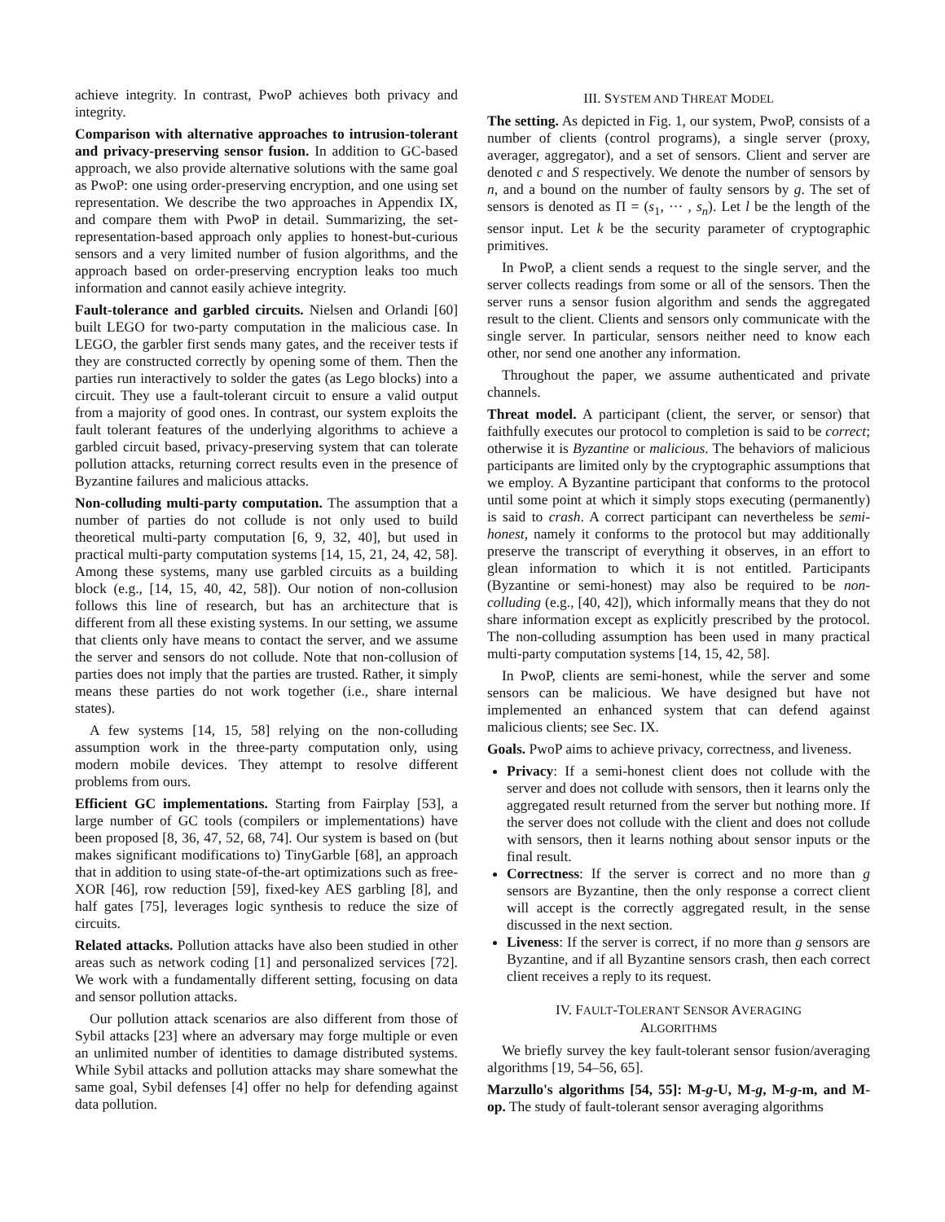achieve integrity. In contrast, PwoP achieves both privacy and integrity.
Comparison with alternative approaches to intrusion-tolerant and privacy-preserving sensor fusion. In addition to GC-based approach, we also provide alternative solutions with the same goal as PwoP: one using order-preserving encryption, and one using set representation. We describe the two approaches in Appendix IX, and compare them with PwoP in detail. Summarizing, the set-representation-based approach only applies to honest-but-curious sensors and a very limited number of fusion algorithms, and the approach based on order-preserving encryption leaks too much information and cannot easily achieve integrity.
Fault-tolerance and garbled circuits. Nielsen and Orlandi [60] built LEGO for two-party computation in the malicious case. In LEGO, the garbler first sends many gates, and the receiver tests if they are constructed correctly by opening some of them. Then the parties run interactively to solder the gates (as Lego blocks) into a circuit. They use a fault-tolerant circuit to ensure a valid output from a majority of good ones. In contrast, our system exploits the fault tolerant features of the underlying algorithms to achieve a garbled circuit based, privacy-preserving system that can tolerate pollution attacks, returning correct results even in the presence of Byzantine failures and malicious attacks.
Non-colluding multi-party computation. The assumption that a number of parties do not collude is not only used to build theoretical multi-party computation [6, 9, 32, 40], but used in practical multi-party computation systems [14, 15, 21, 24, 42, 58]. Among these systems, many use garbled circuits as a building block (e.g., [14, 15, 40, 42, 58]). Our notion of non-collusion follows this line of research, but has an architecture that is different from all these existing systems. In our setting, we assume that clients only have means to contact the server, and we assume the server and sensors do not collude. Note that non-collusion of parties does not imply that the parties are trusted. Rather, it simply means these parties do not work together (i.e., share internal states).
A few systems [14, 15, 58] relying on the non-colluding assumption work in the three-party computation only, using modern mobile devices. They attempt to resolve different problems from ours.
Efficient GC implementations. Starting from Fairplay [53], a large number of GC tools (compilers or implementations) have been proposed [8, 36, 47, 52, 68, 74]. Our system is based on (but makes significant modifications to) TinyGarble [68], an approach that in addition to using state-of-the-art optimizations such as free-XOR [46], row reduction [59], fixed-key AES garbling [8], and half gates [75], leverages logic synthesis to reduce the size of circuits.
Related attacks. Pollution attacks have also been studied in other areas such as network coding [1] and personalized services [72]. We work with a fundamentally different setting, focusing on data and sensor pollution attacks.
Our pollution attack scenarios are also different from those of Sybil attacks [23] where an adversary may forge multiple or even an unlimited number of identities to damage distributed systems. While Sybil attacks and pollution attacks may share somewhat the same goal, Sybil defenses [4] offer no help for defending against data pollution.
III. SYSTEM AND THREAT MODEL
The setting. As depicted in Fig. 1, our system, PwoP, consists of a number of clients (control programs), a single server (proxy, averager, aggregator), and a set of sensors. Client and server are denoted c and S respectively. We denote the number of sensors by n, and a bound on the number of faulty sensors by g. The set of sensors is denoted as Π = (s<sub>1</sub>, ··· , s<sub>n</sub>). Let l be the length of the sensor input. Let k be the security parameter of cryptographic primitives.
In PwoP, a client sends a request to the single server, and the server collects readings from some or all of the sensors. Then the server runs a sensor fusion algorithm and sends the aggregated result to the client. Clients and sensors only communicate with the single server. In particular, sensors neither need to know each other, nor send one another any information.
Throughout the paper, we assume authenticated and private channels.
Threat model. A participant (client, the server, or sensor) that faithfully executes our protocol to completion is said to be correct; otherwise it is Byzantine or malicious. The behaviors of malicious participants are limited only by the cryptographic assumptions that we employ. A Byzantine participant that conforms to the protocol until some point at which it simply stops executing (permanently) is said to crash. A correct participant can nevertheless be semi-honest, namely it conforms to the protocol but may additionally preserve the transcript of everything it observes, in an effort to glean information to which it is not entitled. Participants (Byzantine or semi-honest) may also be required to be non-colluding (e.g., [40, 42]), which informally means that they do not share information except as explicitly prescribed by the protocol. The non-colluding assumption has been used in many practical multi-party computation systems [14, 15, 42, 58].
In PwoP, clients are semi-honest, while the server and some sensors can be malicious. We have designed but have not implemented an enhanced system that can defend against malicious clients; see Sec. IX.
Goals. PwoP aims to achieve privacy, correctness, and liveness.
Privacy: If a semi-honest client does not collude with the server and does not collude with sensors, then it learns only the aggregated result returned from the server but nothing more. If the server does not collude with the client and does not collude with sensors, then it learns nothing about sensor inputs or the final result.
Correctness: If the server is correct and no more than g sensors are Byzantine, then the only response a correct client will accept is the correctly aggregated result, in the sense discussed in the next section.
Liveness: If the server is correct, if no more than g sensors are Byzantine, and if all Byzantine sensors crash, then each correct client receives a reply to its request.
IV. FAULT-TOLERANT SENSOR AVERAGING
ALGORITHMS
We briefly survey the key fault-tolerant sensor fusion/averaging algorithms [19, 54–56, 65].
Marzullo's algorithms [54, 55]: M-g-U, M-g, M-g-m, and M-op. The study of fault-tolerant sensor averaging algorithms